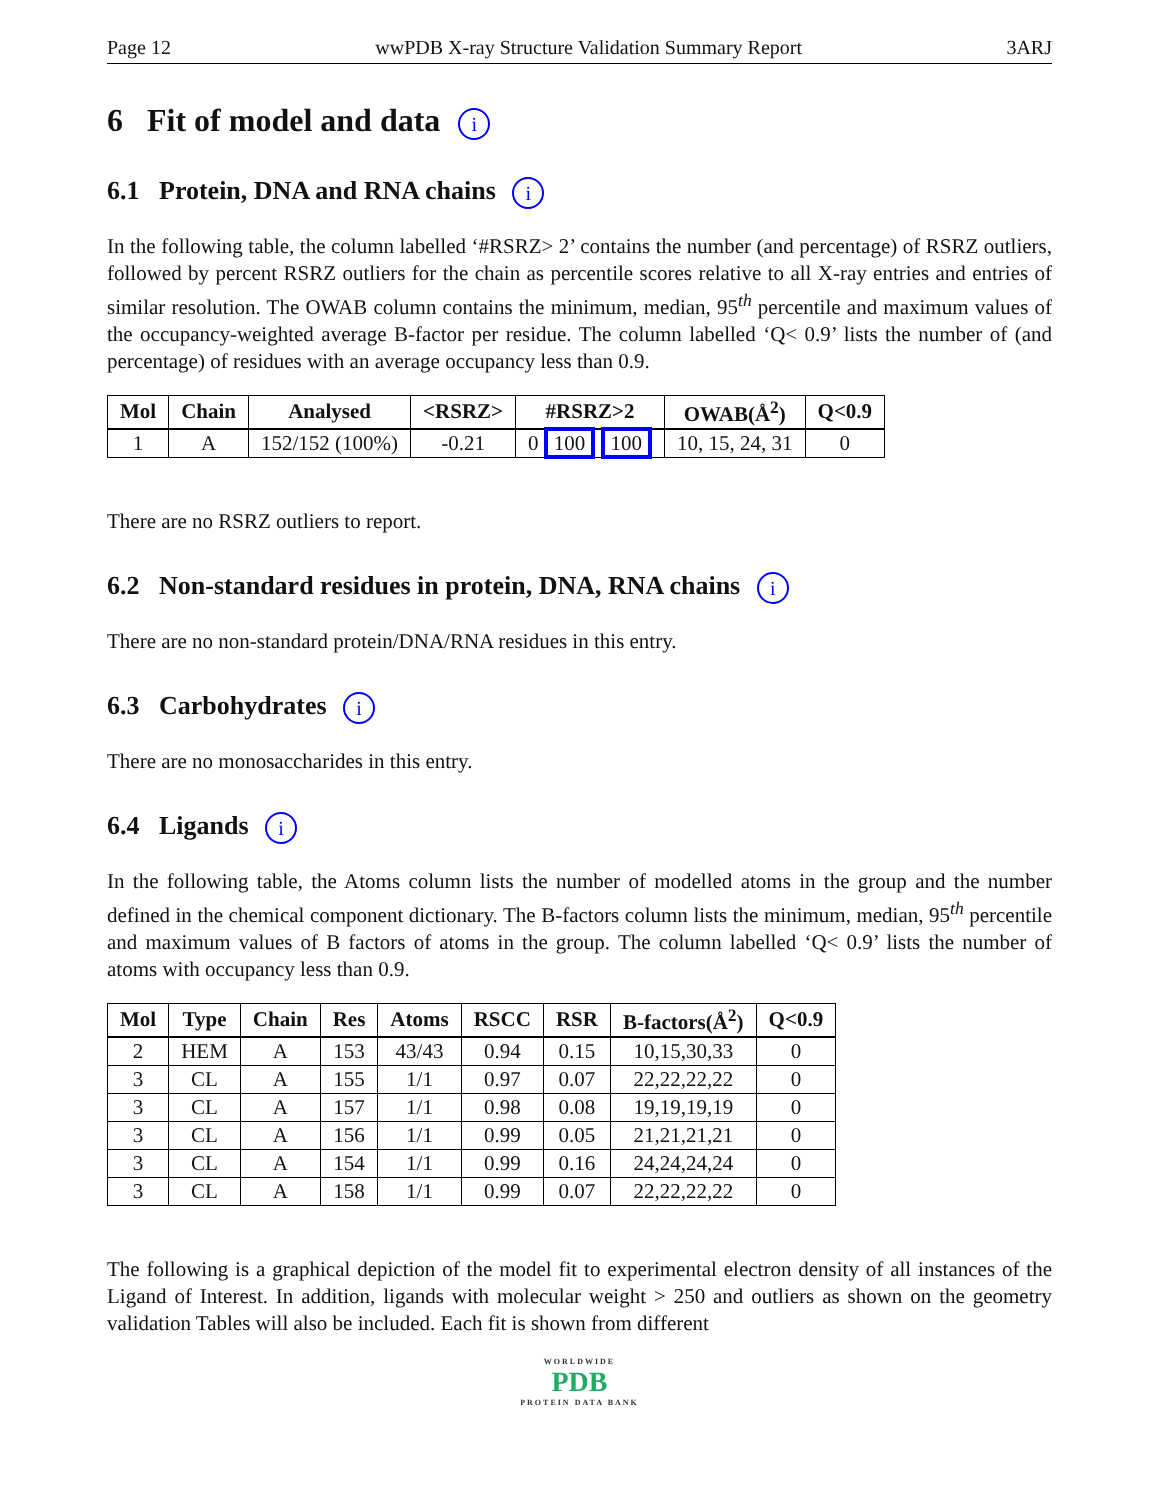Page 12 wwPDB X-ray Structure Validation Summary Report 3ARJ
6 Fit of model and data i
6.1 Protein, DNA and RNA chains i
In the following table, the column labelled ‘#RSRZ> 2’ contains the number (and percentage) of RSRZ outliers, followed by percent RSRZ outliers for the chain as percentile scores relative to all X-ray entries and entries of similar resolution. The OWAB column contains the minimum, median, 95<sup>th</sup> percentile and maximum values of the occupancy-weighted average B-factor per residue. The column labelled ‘Q< 0.9’ lists the number of (and percentage) of residues with an average occupancy less than 0.9.
| Mol | Chain | Analysed | <RSRZ> | #RSRZ>2 | OWAB(Å<sup>2</sup>) | Q<0.9 |
| --- | --- | --- | --- | --- | --- | --- |
| 1 | A | 152/152 (100%) | -0.21 | 0 100 100 | 10, 15, 24, 31 | 0 |
There are no RSRZ outliers to report.
6.2 Non-standard residues in protein, DNA, RNA chains i
There are no non-standard protein/DNA/RNA residues in this entry.
6.3 Carbohydrates i
There are no monosaccharides in this entry.
6.4 Ligands i
In the following table, the Atoms column lists the number of modelled atoms in the group and the number defined in the chemical component dictionary. The B-factors column lists the minimum, median, 95<sup>th</sup> percentile and maximum values of B factors of atoms in the group. The column labelled ‘Q< 0.9’ lists the number of atoms with occupancy less than 0.9.
| Mol | Type | Chain | Res | Atoms | RSCC | RSR | B-factors(Å<sup>2</sup>) | Q<0.9 |
| --- | --- | --- | --- | --- | --- | --- | --- | --- |
| 2 | HEM | A | 153 | 43/43 | 0.94 | 0.15 | 10,15,30,33 | 0 |
| 3 | CL | A | 155 | 1/1 | 0.97 | 0.07 | 22,22,22,22 | 0 |
| 3 | CL | A | 157 | 1/1 | 0.98 | 0.08 | 19,19,19,19 | 0 |
| 3 | CL | A | 156 | 1/1 | 0.99 | 0.05 | 21,21,21,21 | 0 |
| 3 | CL | A | 154 | 1/1 | 0.99 | 0.16 | 24,24,24,24 | 0 |
| 3 | CL | A | 158 | 1/1 | 0.99 | 0.07 | 22,22,22,22 | 0 |
The following is a graphical depiction of the model fit to experimental electron density of all instances of the Ligand of Interest. In addition, ligands with molecular weight > 250 and outliers as shown on the geometry validation Tables will also be included. Each fit is shown from different
WORLDWIDE
PDB
PROTEIN DATA BANK